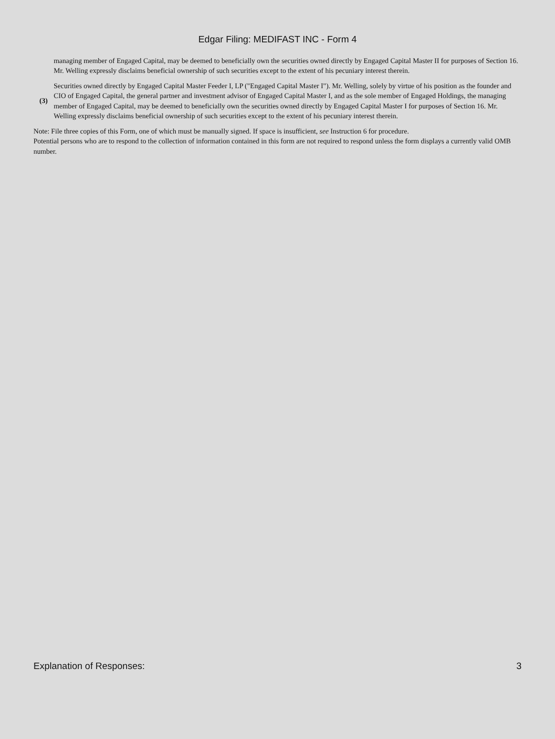Edgar Filing: MEDIFAST INC - Form 4
managing member of Engaged Capital, may be deemed to beneficially own the securities owned directly by Engaged Capital Master II for purposes of Section 16. Mr. Welling expressly disclaims beneficial ownership of such securities except to the extent of his pecuniary interest therein.
(3) Securities owned directly by Engaged Capital Master Feeder I, LP ("Engaged Capital Master I"). Mr. Welling, solely by virtue of his position as the founder and CIO of Engaged Capital, the general partner and investment advisor of Engaged Capital Master I, and as the sole member of Engaged Holdings, the managing member of Engaged Capital, may be deemed to beneficially own the securities owned directly by Engaged Capital Master I for purposes of Section 16. Mr. Welling expressly disclaims beneficial ownership of such securities except to the extent of his pecuniary interest therein.
Note: File three copies of this Form, one of which must be manually signed. If space is insufficient, see Instruction 6 for procedure.
Potential persons who are to respond to the collection of information contained in this form are not required to respond unless the form displays a currently valid OMB number.
Explanation of Responses: 3